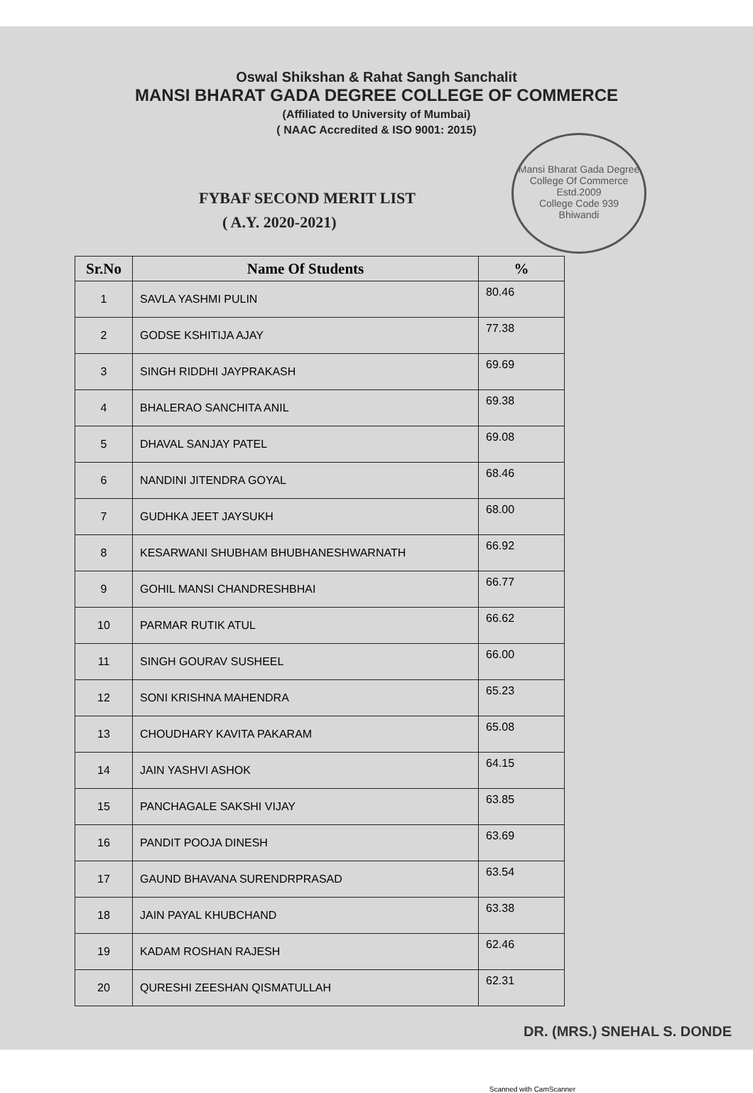Oswal Shikshan & Rahat Sangh Sanchalit
MANSI BHARAT GADA DEGREE COLLEGE OF COMMERCE
(Affiliated to University of Mumbai)
( NAAC Accredited & ISO 9001: 2015)
FYBAF SECOND MERIT LIST
( A.Y. 2020-2021)
Mansi Bharat Gada Degree College Of Commerce
Estd.2009
College Code 939
Bhiwandi
| Sr.No | Name Of Students | % |
| --- | --- | --- |
| 1 | SAVLA YASHMI PULIN | 80.46 |
| 2 | GODSE KSHITIJA AJAY | 77.38 |
| 3 | SINGH RIDDHI JAYPRAKASH | 69.69 |
| 4 | BHALERAO SANCHITA ANIL | 69.38 |
| 5 | DHAVAL SANJAY PATEL | 69.08 |
| 6 | NANDINI JITENDRA GOYAL | 68.46 |
| 7 | GUDHKA JEET JAYSUKH | 68.00 |
| 8 | KESARWANI SHUBHAM BHUBHANESHWARNATH | 66.92 |
| 9 | GOHIL MANSI CHANDRESHBHAI | 66.77 |
| 10 | PARMAR RUTIK ATUL | 66.62 |
| 11 | SINGH GOURAV SUSHEEL | 66.00 |
| 12 | SONI KRISHNA MAHENDRA | 65.23 |
| 13 | CHOUDHARY KAVITA PAKARAM | 65.08 |
| 14 | JAIN YASHVI ASHOK | 64.15 |
| 15 | PANCHAGALE SAKSHI VIJAY | 63.85 |
| 16 | PANDIT POOJA DINESH | 63.69 |
| 17 | GAUND BHAVANA SURENDRPRASAD | 63.54 |
| 18 | JAIN PAYAL KHUBCHAND | 63.38 |
| 19 | KADAM ROSHAN RAJESH | 62.46 |
| 20 | QURESHI ZEESHAN QISMATULLAH | 62.31 |
DR. (MRS.) SNEHAL S. DONDE
Scanned with CamScanner